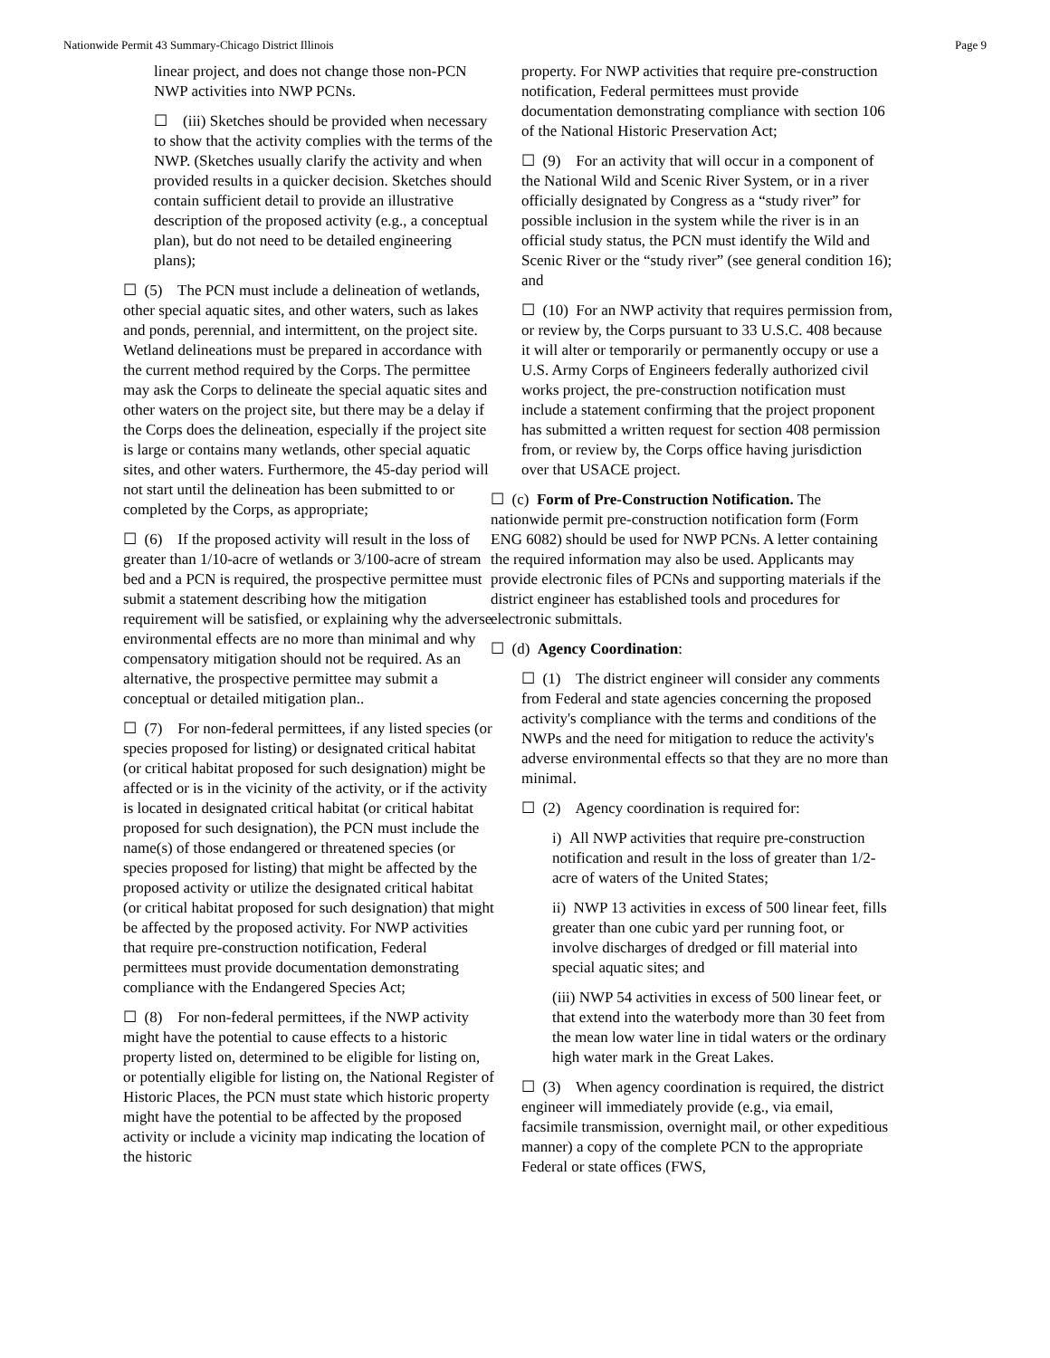Nationwide Permit 43 Summary-Chicago District Illinois Page 9
linear project, and does not change those non-PCN NWP activities into NWP PCNs.
☐ (iii) Sketches should be provided when necessary to show that the activity complies with the terms of the NWP. (Sketches usually clarify the activity and when provided results in a quicker decision. Sketches should contain sufficient detail to provide an illustrative description of the proposed activity (e.g., a conceptual plan), but do not need to be detailed engineering plans);
☐ (5) The PCN must include a delineation of wetlands, other special aquatic sites, and other waters, such as lakes and ponds, perennial, and intermittent, on the project site. Wetland delineations must be prepared in accordance with the current method required by the Corps. The permittee may ask the Corps to delineate the special aquatic sites and other waters on the project site, but there may be a delay if the Corps does the delineation, especially if the project site is large or contains many wetlands, other special aquatic sites, and other waters. Furthermore, the 45-day period will not start until the delineation has been submitted to or completed by the Corps, as appropriate;
☐ (6) If the proposed activity will result in the loss of greater than 1/10-acre of wetlands or 3/100-acre of stream bed and a PCN is required, the prospective permittee must submit a statement describing how the mitigation requirement will be satisfied, or explaining why the adverse environmental effects are no more than minimal and why compensatory mitigation should not be required. As an alternative, the prospective permittee may submit a conceptual or detailed mitigation plan..
☐ (7) For non-federal permittees, if any listed species (or species proposed for listing) or designated critical habitat (or critical habitat proposed for such designation) might be affected or is in the vicinity of the activity, or if the activity is located in designated critical habitat (or critical habitat proposed for such designation), the PCN must include the name(s) of those endangered or threatened species (or species proposed for listing) that might be affected by the proposed activity or utilize the designated critical habitat (or critical habitat proposed for such designation) that might be affected by the proposed activity. For NWP activities that require pre-construction notification, Federal permittees must provide documentation demonstrating compliance with the Endangered Species Act;
☐ (8) For non-federal permittees, if the NWP activity might have the potential to cause effects to a historic property listed on, determined to be eligible for listing on, or potentially eligible for listing on, the National Register of Historic Places, the PCN must state which historic property might have the potential to be affected by the proposed activity or include a vicinity map indicating the location of the historic
property. For NWP activities that require pre-construction notification, Federal permittees must provide documentation demonstrating compliance with section 106 of the National Historic Preservation Act;
☐ (9) For an activity that will occur in a component of the National Wild and Scenic River System, or in a river officially designated by Congress as a “study river” for possible inclusion in the system while the river is in an official study status, the PCN must identify the Wild and Scenic River or the “study river” (see general condition 16); and
☐ (10) For an NWP activity that requires permission from, or review by, the Corps pursuant to 33 U.S.C. 408 because it will alter or temporarily or permanently occupy or use a U.S. Army Corps of Engineers federally authorized civil works project, the pre-construction notification must include a statement confirming that the project proponent has submitted a written request for section 408 permission from, or review by, the Corps office having jurisdiction over that USACE project.
☐ (c) Form of Pre-Construction Notification. The nationwide permit pre-construction notification form (Form ENG 6082) should be used for NWP PCNs. A letter containing the required information may also be used. Applicants may provide electronic files of PCNs and supporting materials if the district engineer has established tools and procedures for electronic submittals.
☐ (d) Agency Coordination:
☐ (1) The district engineer will consider any comments from Federal and state agencies concerning the proposed activity's compliance with the terms and conditions of the NWPs and the need for mitigation to reduce the activity's adverse environmental effects so that they are no more than minimal.
☐ (2) Agency coordination is required for:
i) All NWP activities that require pre-construction notification and result in the loss of greater than 1/2-acre of waters of the United States;
ii) NWP 13 activities in excess of 500 linear feet, fills greater than one cubic yard per running foot, or involve discharges of dredged or fill material into special aquatic sites; and
(iii) NWP 54 activities in excess of 500 linear feet, or that extend into the waterbody more than 30 feet from the mean low water line in tidal waters or the ordinary high water mark in the Great Lakes.
☐ (3) When agency coordination is required, the district engineer will immediately provide (e.g., via email, facsimile transmission, overnight mail, or other expeditious manner) a copy of the complete PCN to the appropriate Federal or state offices (FWS,